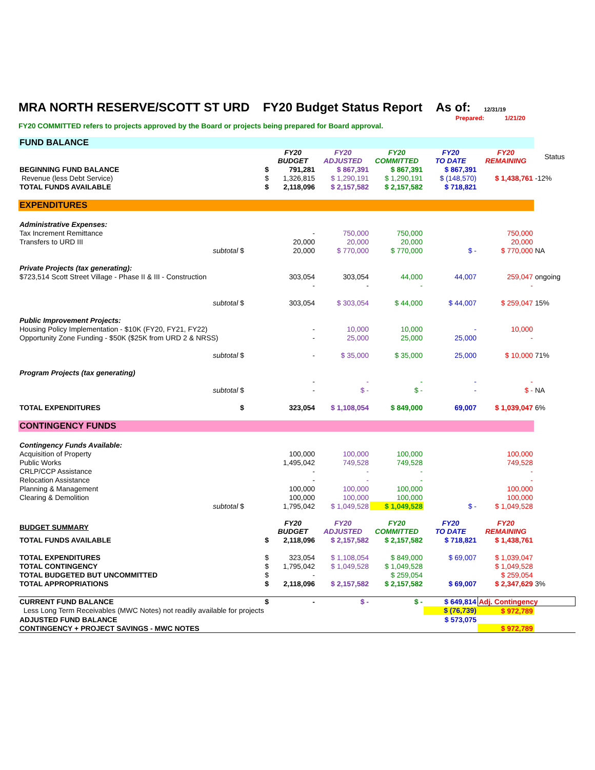MRA NORTH RESERVE/SCOTT ST URD FY20 Budget Status Report As of: 12/31/19
Prepared: 1/21/20
FY20 COMMITTED refers to projects approved by the Board or projects being prepared for Board approval.
| FUND BALANCE | | | | | | | |
| | | FY20 BUDGET | FY20 ADJUSTED | FY20 COMMITTED | FY20 TO DATE | FY20 REMAINING | Status |
| BEGINNING FUND BALANCE | $ | 791,281 | $ 867,391 | $ 867,391 | $ 867,391 | | |
| Revenue (less Debt Service) | $ | 1,326,815 | $ 1,290,191 | $ 1,290,191 | $ (148,570) | $ 1,438,761 | -12% |
| TOTAL FUNDS AVAILABLE | $ | 2,118,096 | $ 2,157,582 | $ 2,157,582 | $ 718,821 | | |
| EXPENDITURES | | | | | | | |
| Administrative Expenses: | | | | | | | |
| Tax Increment Remittance | | - | 750,000 | 750,000 | | 750,000 | |
| Transfers to URD III | | 20,000 | 20,000 | 20,000 | | 20,000 | |
| subtotal | $ | 20,000 | $ 770,000 | $ 770,000 | $ - | $ 770,000 | NA |
| Private Projects (tax generating): | | | | | | | |
| $723,514 Scott Street Village - Phase II & III - Construction | | 303,054 | 303,054 | 44,000 | 44,007 | 259,047 | ongoing |
| | | - | - | - | | - | |
| subtotal | $ | 303,054 | $ 303,054 | $ 44,000 | $ 44,007 | $ 259,047 | 15% |
| Public Improvement Projects: | | | | | | | |
| Housing Policy Implementation - $10K (FY20, FY21, FY22) | | - | 10,000 | 10,000 | - | 10,000 | |
| Opportunity Zone Funding - $50K ($25K from URD 2 & NRSS) | | - | 25,000 | 25,000 | 25,000 | - | |
| subtotal | $ | - | $ 35,000 | $ 35,000 | 25,000 | $ 10,000 | 71% |
| Program Projects (tax generating) | | | | | | | |
| | | - | - | - | - | - | |
| subtotal | $ | - | $ - | $ - | - | $ - | NA |
| TOTAL EXPENDITURES | $ | 323,054 | $ 1,108,054 | $ 849,000 | 69,007 | $ 1,039,047 | 6% |
| CONTINGENCY FUNDS | | | | | | | |
| Contingency Funds Available: | | | | | | | |
| Acquisition of Property | | 100,000 | 100,000 | 100,000 | | 100,000 | |
| Public Works | | 1,495,042 | 749,528 | 749,528 | | 749,528 | |
| CRLP/CCP Assistance | | - | - | - | | - | |
| Relocation Assistance | | - | - | - | | - | |
| Planning & Management | | 100,000 | 100,000 | 100,000 | | 100,000 | |
| Clearing & Demolition | | 100,000 | 100,000 | 100,000 | | 100,000 | |
| subtotal | $ | 1,795,042 | $ 1,049,528 | $ 1,049,528 | $ - | $ 1,049,528 | |
| BUDGET SUMMARY | | FY20 BUDGET | FY20 ADJUSTED | FY20 COMMITTED | FY20 TO DATE | FY20 REMAINING | |
| TOTAL FUNDS AVAILABLE | $ | 2,118,096 | $ 2,157,582 | $ 2,157,582 | $ 718,821 | $ 1,438,761 | |
| TOTAL EXPENDITURES | $ | 323,054 | $ 1,108,054 | $ 849,000 | $ 69,007 | $ 1,039,047 | |
| TOTAL CONTINGENCY | $ | 1,795,042 | $ 1,049,528 | $ 1,049,528 | | $ 1,049,528 | |
| TOTAL BUDGETED BUT UNCOMMITTED | $ | - | | $ 259,054 | | $ 259,054 | |
| TOTAL APPROPRIATIONS | $ | 2,118,096 | $ 2,157,582 | $ 2,157,582 | $ 69,007 | $ 2,347,629 | 3% |
| CURRENT FUND BALANCE | $ | - | $ - | $ - | $ 649,814 | Adj. Contingency | |
| Less Long Term Receivables (MWC Notes) not readily available for projects | | | | | $ (76,739) | $ 972,789 | |
| ADJUSTED FUND BALANCE | | | | | $ 573,075 | | |
| CONTINGENCY + PROJECT SAVINGS - MWC NOTES | | | | | | $ 972,789 | |